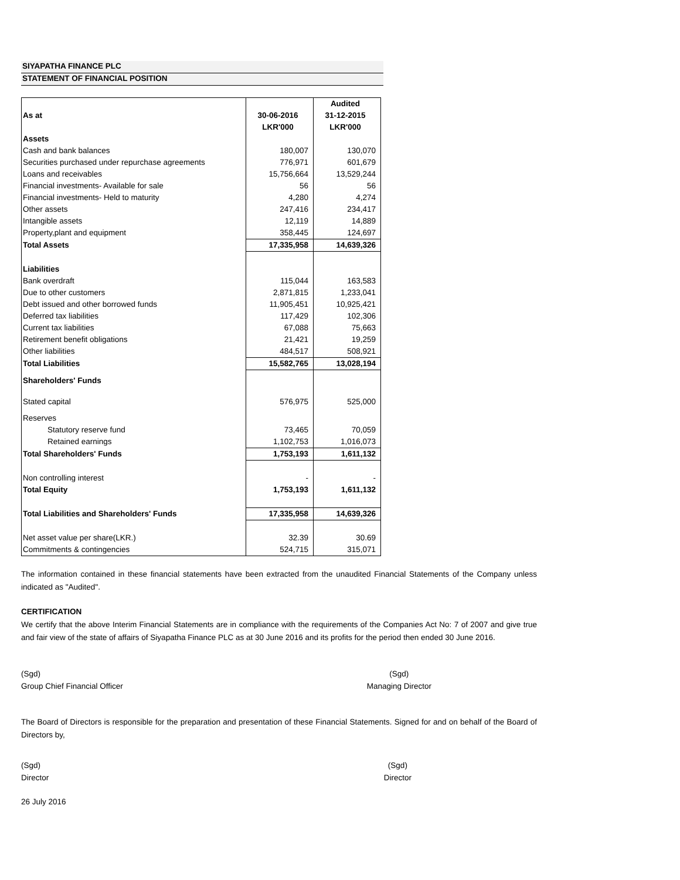SIYAPATHA FINANCE PLC
STATEMENT OF FINANCIAL POSITION
| | | Audited |
| As at | 30-06-2016 | 31-12-2015 |
| | LKR'000 | LKR'000 |
| Assets | | |
| Cash and bank balances | 180,007 | 130,070 |
| Securities purchased under repurchase agreements | 776,971 | 601,679 |
| Loans and receivables | 15,756,664 | 13,529,244 |
| Financial investments- Available for sale | 56 | 56 |
| Financial investments- Held to maturity | 4,280 | 4,274 |
| Other assets | 247,416 | 234,417 |
| Intangible assets | 12,119 | 14,889 |
| Property,plant and equipment | 358,445 | 124,697 |
| Total Assets | 17,335,958 | 14,639,326 |
| Liabilities | | |
| Bank overdraft | 115,044 | 163,583 |
| Due to other customers | 2,871,815 | 1,233,041 |
| Debt issued and other borrowed funds | 11,905,451 | 10,925,421 |
| Deferred tax liabilities | 117,429 | 102,306 |
| Current tax liabilities | 67,088 | 75,663 |
| Retirement benefit obligations | 21,421 | 19,259 |
| Other liabilities | 484,517 | 508,921 |
| Total Liabilities | 15,582,765 | 13,028,194 |
| Shareholders' Funds | | |
| Stated capital | 576,975 | 525,000 |
| Reserves | | |
| Statutory reserve fund | 73,465 | 70,059 |
| Retained earnings | 1,102,753 | 1,016,073 |
| Total Shareholders' Funds | 1,753,193 | 1,611,132 |
| Non controlling interest | - | - |
| Total Equity | 1,753,193 | 1,611,132 |
| Total Liabilities and Shareholders' Funds | 17,335,958 | 14,639,326 |
| Net asset value per share(LKR.) | 32.39 | 30.69 |
| Commitments & contingencies | 524,715 | 315,071 |
The information contained in these financial statements have been extracted from the unaudited Financial Statements of the Company unless indicated as "Audited".
CERTIFICATION
We certify that the above Interim Financial Statements are in compliance with the requirements of the Companies Act No: 7 of 2007 and give true and fair view of the state of affairs of Siyapatha Finance PLC as at 30 June 2016 and its profits for the period then ended 30 June 2016.
(Sgd)
Group Chief Financial Officer
(Sgd)
Managing Director
The Board of Directors is responsible for the preparation and presentation of these Financial Statements. Signed for and on behalf of the Board of Directors by,
(Sgd)
Director
(Sgd)
Director
26 July 2016